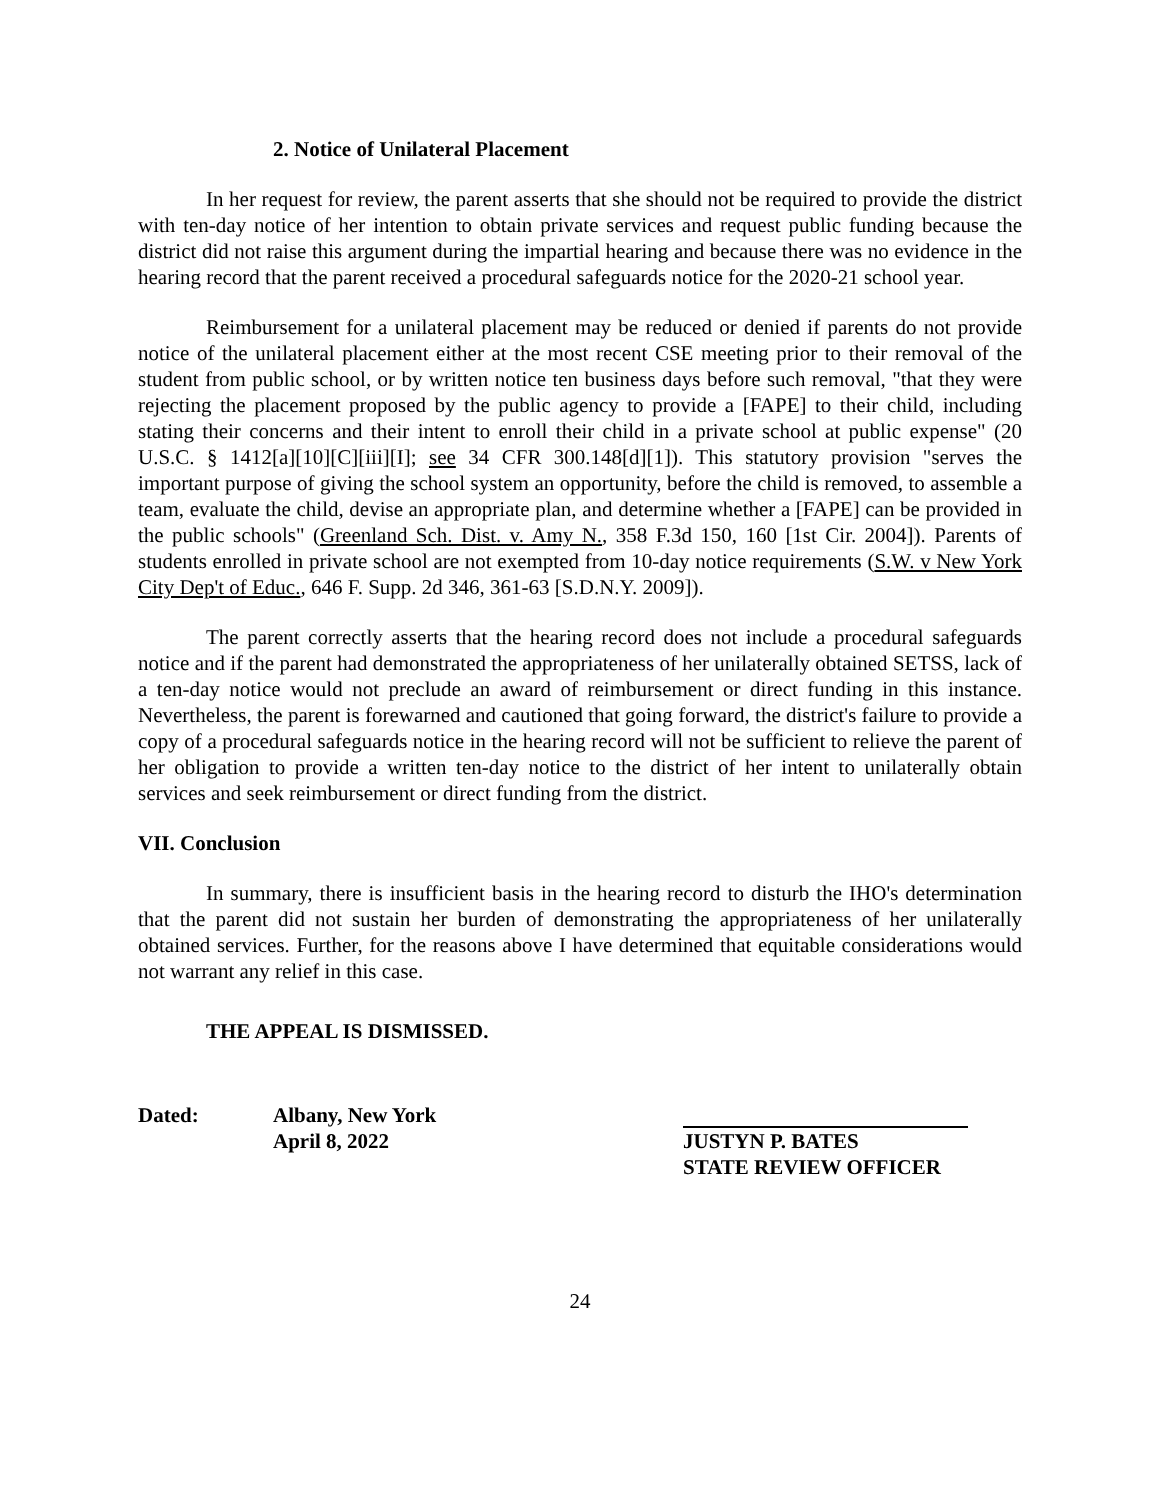2. Notice of Unilateral Placement
In her request for review, the parent asserts that she should not be required to provide the district with ten-day notice of her intention to obtain private services and request public funding because the district did not raise this argument during the impartial hearing and because there was no evidence in the hearing record that the parent received a procedural safeguards notice for the 2020-21 school year.
Reimbursement for a unilateral placement may be reduced or denied if parents do not provide notice of the unilateral placement either at the most recent CSE meeting prior to their removal of the student from public school, or by written notice ten business days before such removal, "that they were rejecting the placement proposed by the public agency to provide a [FAPE] to their child, including stating their concerns and their intent to enroll their child in a private school at public expense" (20 U.S.C. § 1412[a][10][C][iii][I]; see 34 CFR 300.148[d][1]). This statutory provision "serves the important purpose of giving the school system an opportunity, before the child is removed, to assemble a team, evaluate the child, devise an appropriate plan, and determine whether a [FAPE] can be provided in the public schools" (Greenland Sch. Dist. v. Amy N., 358 F.3d 150, 160 [1st Cir. 2004]). Parents of students enrolled in private school are not exempted from 10-day notice requirements (S.W. v New York City Dep't of Educ., 646 F. Supp. 2d 346, 361-63 [S.D.N.Y. 2009]).
The parent correctly asserts that the hearing record does not include a procedural safeguards notice and if the parent had demonstrated the appropriateness of her unilaterally obtained SETSS, lack of a ten-day notice would not preclude an award of reimbursement or direct funding in this instance. Nevertheless, the parent is forewarned and cautioned that going forward, the district's failure to provide a copy of a procedural safeguards notice in the hearing record will not be sufficient to relieve the parent of her obligation to provide a written ten-day notice to the district of her intent to unilaterally obtain services and seek reimbursement or direct funding from the district.
VII. Conclusion
In summary, there is insufficient basis in the hearing record to disturb the IHO's determination that the parent did not sustain her burden of demonstrating the appropriateness of her unilaterally obtained services. Further, for the reasons above I have determined that equitable considerations would not warrant any relief in this case.
THE APPEAL IS DISMISSED.
Dated: Albany, New York
April 8, 2022
JUSTYN P. BATES
STATE REVIEW OFFICER
24